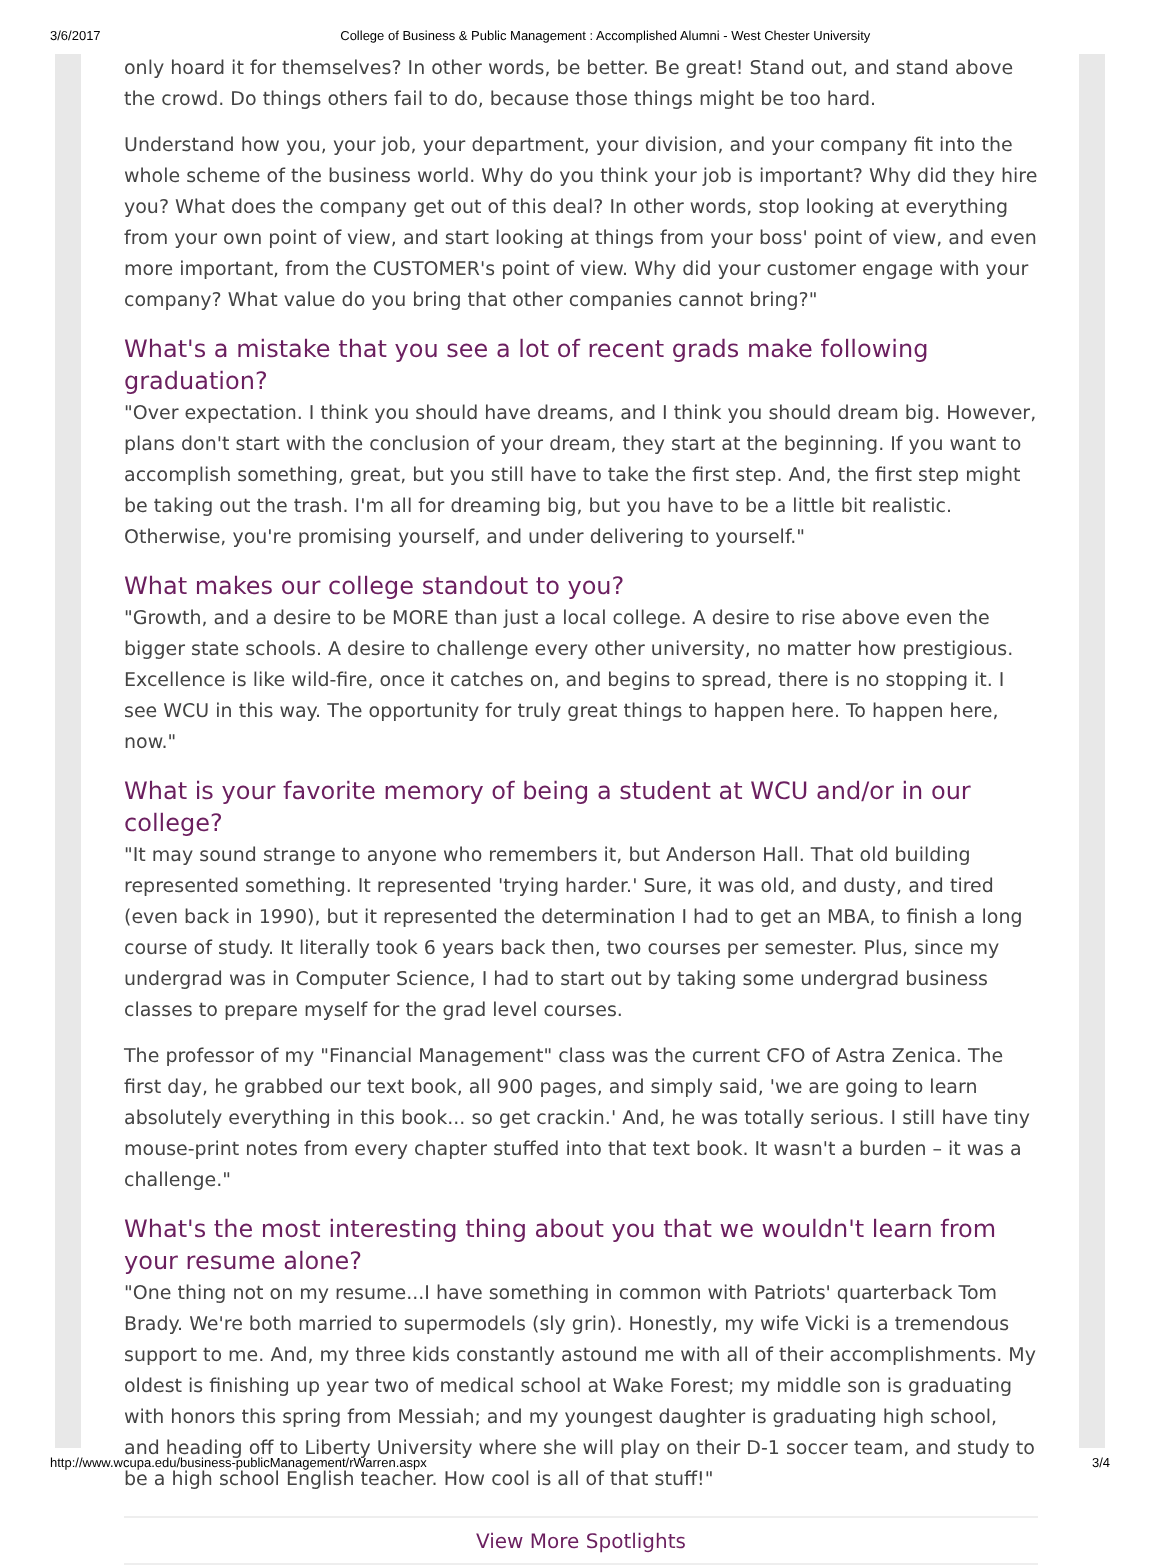3/6/2017 College of Business & Public Management : Accomplished Alumni - West Chester University
only hoard it for themselves? In other words, be better. Be great! Stand out, and stand above the crowd. Do things others fail to do, because those things might be too hard.
Understand how you, your job, your department, your division, and your company fit into the whole scheme of the business world. Why do you think your job is important? Why did they hire you? What does the company get out of this deal? In other words, stop looking at everything from your own point of view, and start looking at things from your boss' point of view, and even more important, from the CUSTOMER's point of view. Why did your customer engage with your company? What value do you bring that other companies cannot bring?"
What's a mistake that you see a lot of recent grads make following graduation?
"Over expectation. I think you should have dreams, and I think you should dream big. However, plans don't start with the conclusion of your dream, they start at the beginning. If you want to accomplish something, great, but you still have to take the first step. And, the first step might be taking out the trash. I'm all for dreaming big, but you have to be a little bit realistic. Otherwise, you're promising yourself, and under delivering to yourself."
What makes our college standout to you?
"Growth, and a desire to be MORE than just a local college. A desire to rise above even the bigger state schools. A desire to challenge every other university, no matter how prestigious. Excellence is like wild-fire, once it catches on, and begins to spread, there is no stopping it. I see WCU in this way. The opportunity for truly great things to happen here. To happen here, now."
What is your favorite memory of being a student at WCU and/or in our college?
"It may sound strange to anyone who remembers it, but Anderson Hall. That old building represented something. It represented 'trying harder.' Sure, it was old, and dusty, and tired (even back in 1990), but it represented the determination I had to get an MBA, to finish a long course of study. It literally took 6 years back then, two courses per semester. Plus, since my undergrad was in Computer Science, I had to start out by taking some undergrad business classes to prepare myself for the grad level courses.
The professor of my "Financial Management" class was the current CFO of Astra Zenica. The first day, he grabbed our text book, all 900 pages, and simply said, 'we are going to learn absolutely everything in this book... so get crackin.' And, he was totally serious. I still have tiny mouse-print notes from every chapter stuffed into that text book. It wasn't a burden – it was a challenge."
What's the most interesting thing about you that we wouldn't learn from your resume alone?
"One thing not on my resume...I have something in common with Patriots' quarterback Tom Brady. We're both married to supermodels (sly grin). Honestly, my wife Vicki is a tremendous support to me. And, my three kids constantly astound me with all of their accomplishments. My oldest is finishing up year two of medical school at Wake Forest; my middle son is graduating with honors this spring from Messiah; and my youngest daughter is graduating high school, and heading off to Liberty University where she will play on their D-1 soccer team, and study to be a high school English teacher. How cool is all of that stuff!"
View More Spotlights
http://www.wcupa.edu/business-publicManagement/rWarren.aspx 3/4